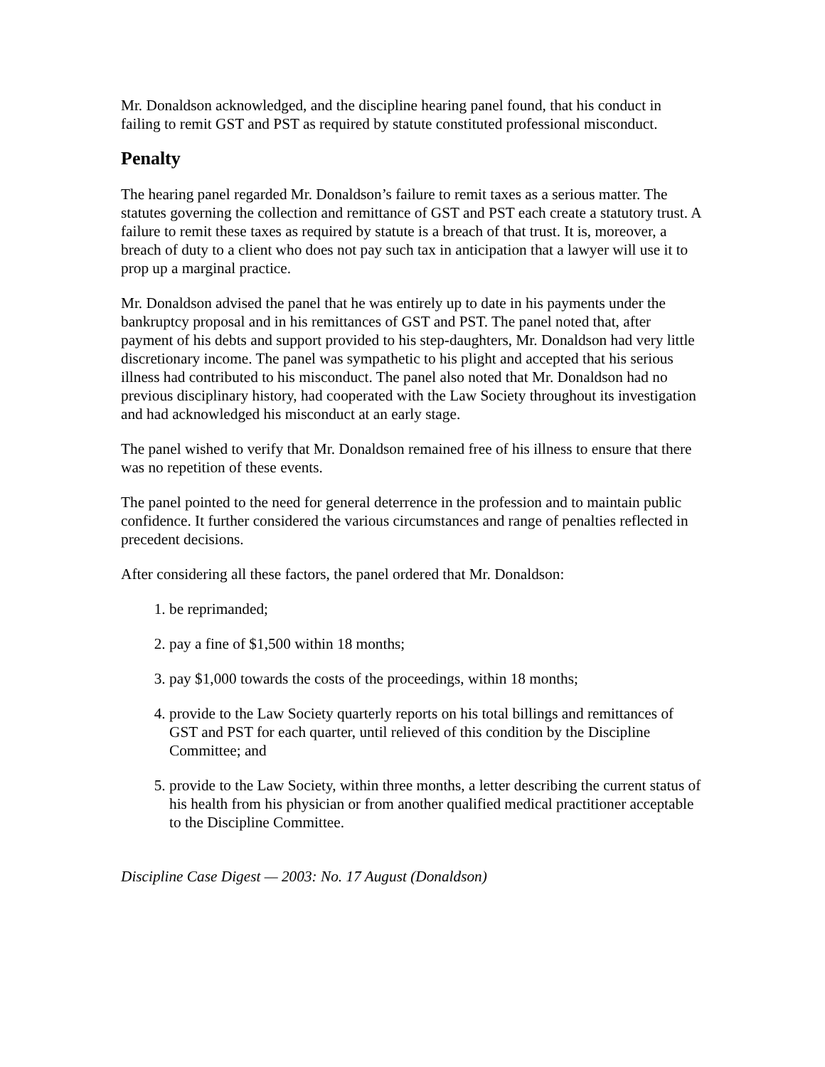Mr. Donaldson acknowledged, and the discipline hearing panel found, that his conduct in failing to remit GST and PST as required by statute constituted professional misconduct.
Penalty
The hearing panel regarded Mr. Donaldson’s failure to remit taxes as a serious matter. The statutes governing the collection and remittance of GST and PST each create a statutory trust. A failure to remit these taxes as required by statute is a breach of that trust. It is, moreover, a breach of duty to a client who does not pay such tax in anticipation that a lawyer will use it to prop up a marginal practice.
Mr. Donaldson advised the panel that he was entirely up to date in his payments under the bankruptcy proposal and in his remittances of GST and PST. The panel noted that, after payment of his debts and support provided to his step-daughters, Mr. Donaldson had very little discretionary income. The panel was sympathetic to his plight and accepted that his serious illness had contributed to his misconduct. The panel also noted that Mr. Donaldson had no previous disciplinary history, had cooperated with the Law Society throughout its investigation and had acknowledged his misconduct at an early stage.
The panel wished to verify that Mr. Donaldson remained free of his illness to ensure that there was no repetition of these events.
The panel pointed to the need for general deterrence in the profession and to maintain public confidence. It further considered the various circumstances and range of penalties reflected in precedent decisions.
After considering all these factors, the panel ordered that Mr. Donaldson:
1. be reprimanded;
2. pay a fine of $1,500 within 18 months;
3. pay $1,000 towards the costs of the proceedings, within 18 months;
4. provide to the Law Society quarterly reports on his total billings and remittances of GST and PST for each quarter, until relieved of this condition by the Discipline Committee; and
5. provide to the Law Society, within three months, a letter describing the current status of his health from his physician or from another qualified medical practitioner acceptable to the Discipline Committee.
Discipline Case Digest — 2003: No. 17 August (Donaldson)